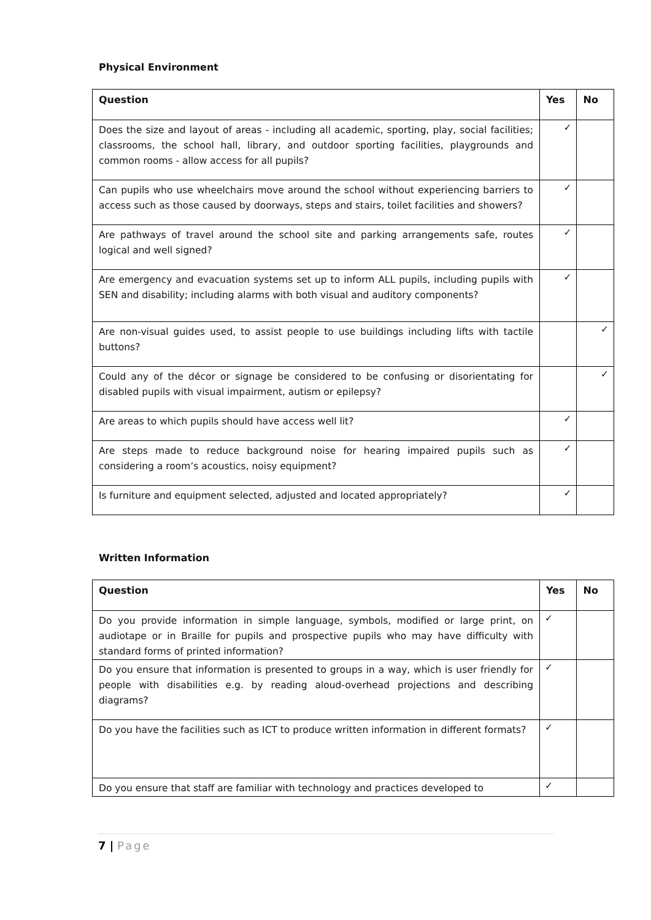Physical Environment
| Question | Yes | No |
| --- | --- | --- |
| Does the size and layout of areas - including all academic, sporting, play, social facilities; classrooms, the school hall, library, and outdoor sporting facilities, playgrounds and common rooms - allow access for all pupils? | ✓ | |
| Can pupils who use wheelchairs move around the school without experiencing barriers to access such as those caused by doorways, steps and stairs, toilet facilities and showers? | ✓ | |
| Are pathways of travel around the school site and parking arrangements safe, routes logical and well signed? | ✓ | |
| Are emergency and evacuation systems set up to inform ALL pupils, including pupils with SEN and disability; including alarms with both visual and auditory components? | ✓ | |
| Are non-visual guides used, to assist people to use buildings including lifts with tactile buttons? | | ✓ |
| Could any of the décor or signage be considered to be confusing or disorientating for disabled pupils with visual impairment, autism or epilepsy? | | ✓ |
| Are areas to which pupils should have access well lit? | ✓ | |
| Are steps made to reduce background noise for hearing impaired pupils such as considering a room’s acoustics, noisy equipment? | ✓ | |
| Is furniture and equipment selected, adjusted and located appropriately? | ✓ | |
Written Information
| Question | Yes | No |
| --- | --- | --- |
| Do you provide information in simple language, symbols, modified or large print, on audiotape or in Braille for pupils and prospective pupils who may have difficulty with standard forms of printed information? | ✓ | |
| Do you ensure that information is presented to groups in a way, which is user friendly for people with disabilities e.g. by reading aloud-overhead projections and describing diagrams? | ✓ | |
| Do you have the facilities such as ICT to produce written information in different formats? | ✓ | |
| Do you ensure that staff are familiar with technology and practices developed to | ✓ | |
7 | Page